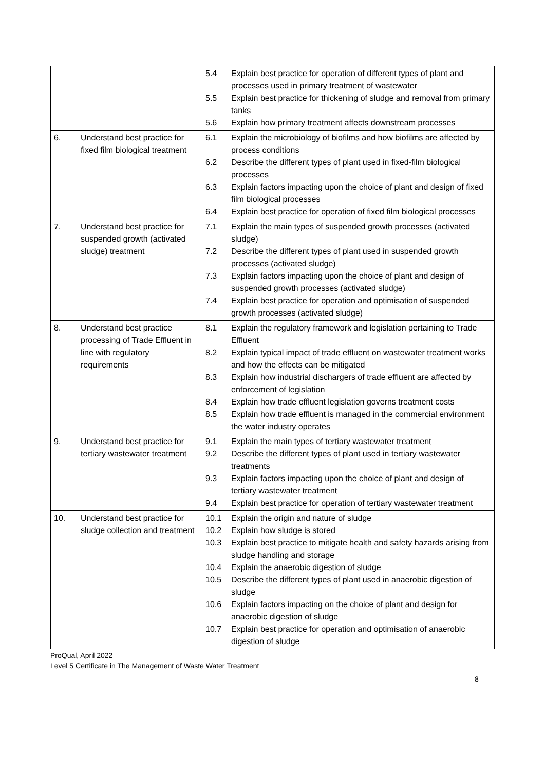| | | / 5.4 / Explain best practice for operation of different types of plant and processes used in primary treatment of wastewater / / 5.5 / Explain best practice for thickening of sludge and removal from primary tanks / / 5.6 / Explain how primary treatment affects downstream processes / |
| 6. | Understand best practice for fixed film biological treatment | / 6.1 / Explain the microbiology of biofilms and how biofilms are affected by process conditions / / 6.2 / Describe the different types of plant used in fixed-film biological processes / / 6.3 / Explain factors impacting upon the choice of plant and design of fixed film biological processes / / 6.4 / Explain best practice for operation of fixed film biological processes / |
| 7. | Understand best practice for suspended growth (activated sludge) treatment | / 7.1 / Explain the main types of suspended growth processes (activated sludge) / / 7.2 / Describe the different types of plant used in suspended growth processes (activated sludge) / / 7.3 / Explain factors impacting upon the choice of plant and design of suspended growth processes (activated sludge) / / 7.4 / Explain best practice for operation and optimisation of suspended growth processes (activated sludge) / |
| 8. | Understand best practice processing of Trade Effluent in line with regulatory requirements | / 8.1 / Explain the regulatory framework and legislation pertaining to Trade Effluent / / 8.2 / Explain typical impact of trade effluent on wastewater treatment works and how the effects can be mitigated / / 8.3 / Explain how industrial dischargers of trade effluent are affected by enforcement of legislation / / 8.4 / Explain how trade effluent legislation governs treatment costs / / 8.5 / Explain how trade effluent is managed in the commercial environment the water industry operates / |
| 9. | Understand best practice for tertiary wastewater treatment | / 9.1 / Explain the main types of tertiary wastewater treatment / / 9.2 / Describe the different types of plant used in tertiary wastewater treatments / / 9.3 / Explain factors impacting upon the choice of plant and design of tertiary wastewater treatment / / 9.4 / Explain best practice for operation of tertiary wastewater treatment / |
| 10. | Understand best practice for sludge collection and treatment | / 10.1 / Explain the origin and nature of sludge / / 10.2 / Explain how sludge is stored / / 10.3 / Explain best practice to mitigate health and safety hazards arising from sludge handling and storage / / 10.4 / Explain the anaerobic digestion of sludge / / 10.5 / Describe the different types of plant used in anaerobic digestion of sludge / / 10.6 / Explain factors impacting on the choice of plant and design for anaerobic digestion of sludge / / 10.7 / Explain best practice for operation and optimisation of anaerobic digestion of sludge / |
ProQual, April 2022
Level 5 Certificate in The Management of Waste Water Treatment
8